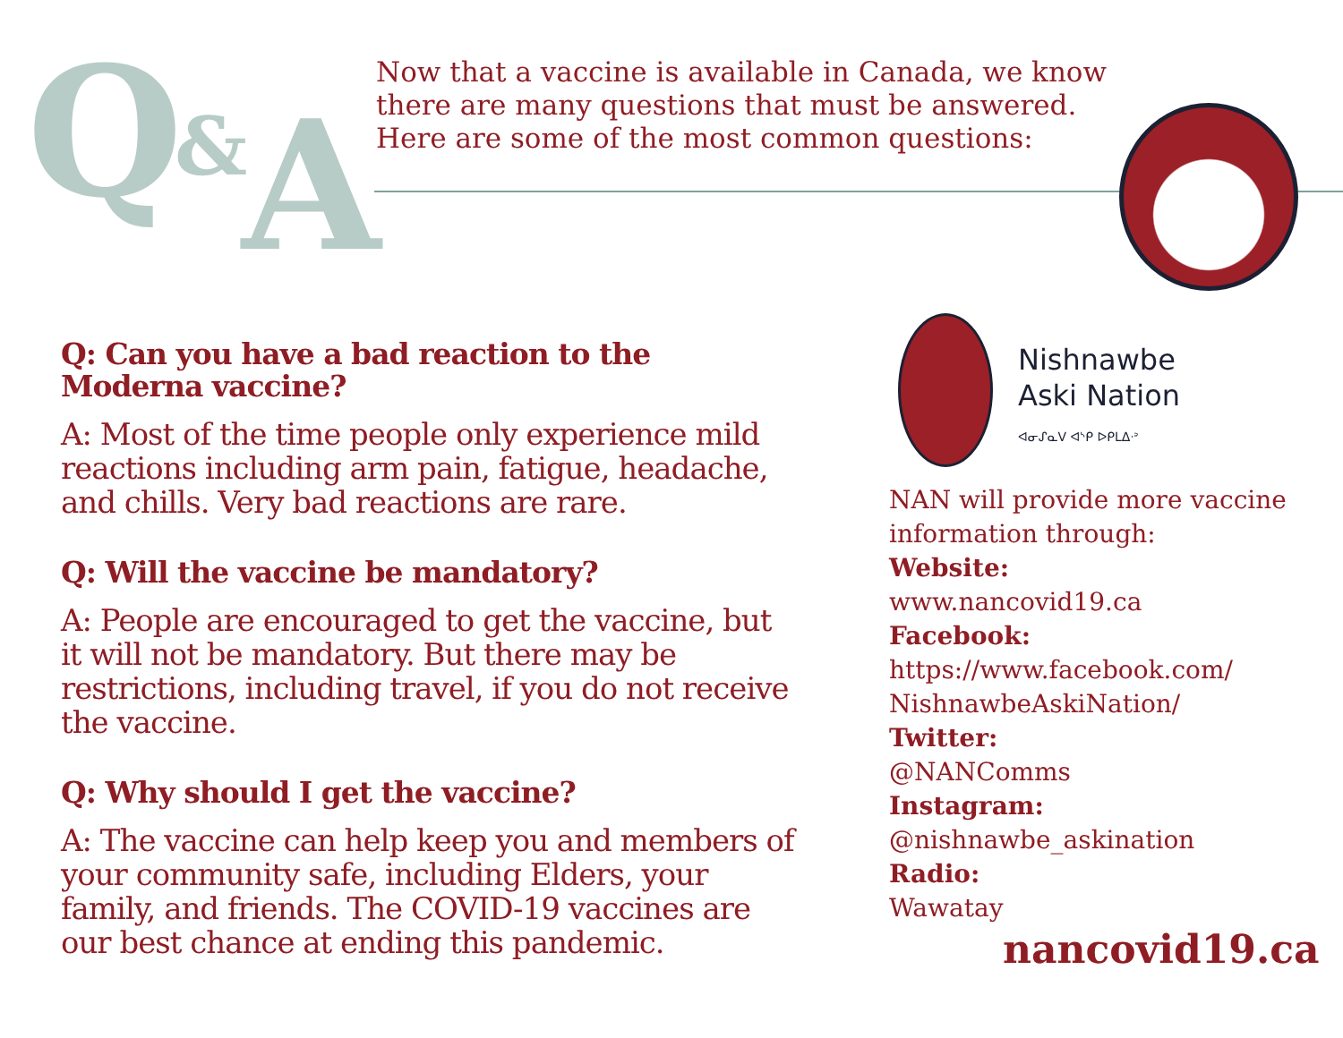Q & A
Now that a vaccine is available in Canada, we know there are many questions that must be answered. Here are some of the most common questions:
Q: Can you have a bad reaction to the Moderna vaccine?
A: Most of the time people only experience mild reactions including arm pain, fatigue, headache, and chills. Very bad reactions are rare.
Q: Will the vaccine be mandatory?
A: People are encouraged to get the vaccine, but it will not be mandatory. But there may be restrictions, including travel, if you do not receive the vaccine.
Q: Why should I get the vaccine?
A: The vaccine can help keep you and members of your community safe, including Elders, your family, and friends. The COVID-19 vaccines are our best chance at ending this pandemic.
Nishnawbe
Aski Nation
ᐊᓂᔑᓇᐯ ᐊᔅᑭ ᐅᑭᒪᐃᐧᐣ
NAN will provide more vaccine information through:
Website:
www.nancovid19.ca
Facebook:
https://www.facebook.com/ NishnawbeAskiNation/
Twitter:
@NANComms
Instagram:
@nishnawbe_askination
Radio:
Wawatay
nancovid19.ca